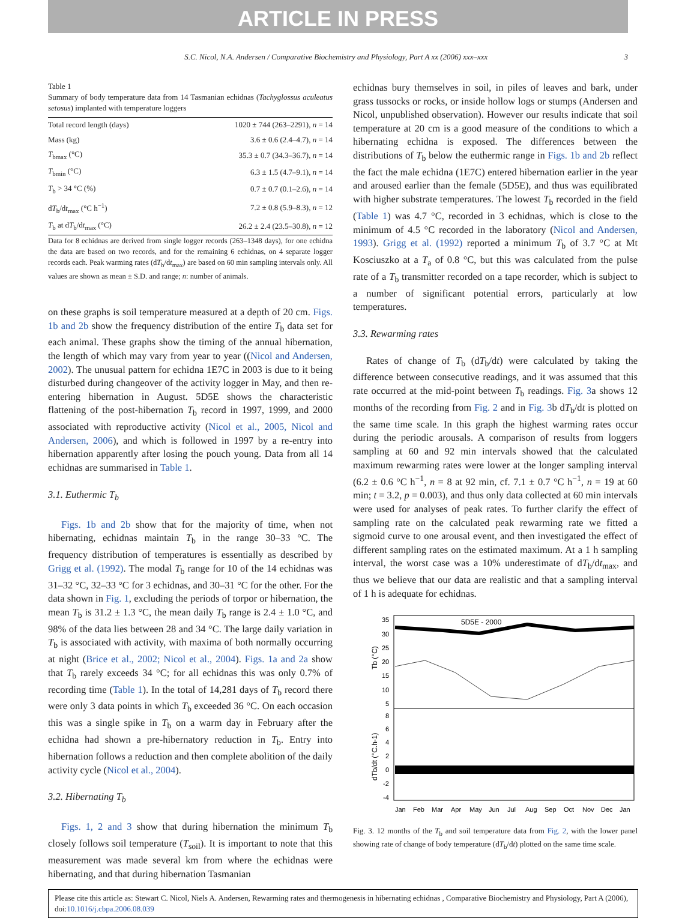ARTICLE IN PRESS
S.C. Nicol, N.A. Andersen / Comparative Biochemistry and Physiology, Part A xx (2006) xxx–xxx 3
Table 1
Summary of body temperature data from 14 Tasmanian echidnas (Tachyglossus aculeatus setosus) implanted with temperature loggers
| Total record length (days) | 1020 ± 744 (263–2291), n = 14 |
| Mass (kg) | 3.6 ± 0.6 (2.4–4.7), n = 14 |
| T<sub>bmax</sub> (°C) | 35.3 ± 0.7 (34.3–36.7), n = 14 |
| T<sub>bmin</sub> (°C) | 6.3 ± 1.5 (4.7–9.1), n = 14 |
| T<sub>b</sub> > 34 °C (%) | 0.7 ± 0.7 (0.1–2.6), n = 14 |
| d T<sub>b</sub>/d t<sub>max</sub> (°C h<sup>−1</sup>) | 7.2 ± 0.8 (5.9–8.3), n = 12 |
| T<sub>b</sub> at d T<sub>b</sub>/d t<sub>max</sub> (°C) | 26.2 ± 2.4 (23.5–30.8), n = 12 |
Data for 8 echidnas are derived from single logger records (263–1348 days), for one echidna the data are based on two records, and for the remaining 6 echidnas, on 4 separate logger records each. Peak warming rates (dT<sub>b</sub>/dt<sub>max</sub>) are based on 60 min sampling intervals only. All values are shown as mean ± S.D. and range; n: number of animals.
on these graphs is soil temperature measured at a depth of 20 cm. Figs. 1b and 2b show the frequency distribution of the entire T<sub>b</sub> data set for each animal. These graphs show the timing of the annual hibernation, the length of which may vary from year to year ((Nicol and Andersen, 2002). The unusual pattern for echidna 1E7C in 2003 is due to it being disturbed during changeover of the activity logger in May, and then re-entering hibernation in August. 5D5E shows the characteristic flattening of the post-hibernation T<sub>b</sub> record in 1997, 1999, and 2000 associated with reproductive activity (Nicol et al., 2005, Nicol and Andersen, 2006), and which is followed in 1997 by a re-entry into hibernation apparently after losing the pouch young. Data from all 14 echidnas are summarised in Table 1.
3.1. Euthermic T<sub>b</sub>
Figs. 1b and 2b show that for the majority of time, when not hibernating, echidnas maintain T<sub>b</sub> in the range 30–33 °C. The frequency distribution of temperatures is essentially as described by Grigg et al. (1992). The modal T<sub>b</sub> range for 10 of the 14 echidnas was 31–32 °C, 32–33 °C for 3 echidnas, and 30–31 °C for the other. For the data shown in Fig. 1, excluding the periods of torpor or hibernation, the mean T<sub>b</sub> is 31.2 ± 1.3 °C, the mean daily T<sub>b</sub> range is 2.4 ± 1.0 °C, and 98% of the data lies between 28 and 34 °C. The large daily variation in T<sub>b</sub> is associated with activity, with maxima of both normally occurring at night (Brice et al., 2002; Nicol et al., 2004). Figs. 1a and 2a show that T<sub>b</sub> rarely exceeds 34 °C; for all echidnas this was only 0.7% of recording time (Table 1). In the total of 14,281 days of T<sub>b</sub> record there were only 3 data points in which T<sub>b</sub> exceeded 36 °C. On each occasion this was a single spike in T<sub>b</sub> on a warm day in February after the echidna had shown a pre-hibernatory reduction in T<sub>b</sub>. Entry into hibernation follows a reduction and then complete abolition of the daily activity cycle (Nicol et al., 2004).
3.2. Hibernating T<sub>b</sub>
Figs. 1, 2 and 3 show that during hibernation the minimum T<sub>b</sub> closely follows soil temperature (T<sub>soil</sub>). It is important to note that this measurement was made several km from where the echidnas were hibernating, and that during hibernation Tasmanian
echidnas bury themselves in soil, in piles of leaves and bark, under grass tussocks or rocks, or inside hollow logs or stumps (Andersen and Nicol, unpublished observation). However our results indicate that soil temperature at 20 cm is a good measure of the conditions to which a hibernating echidna is exposed. The differences between the distributions of T<sub>b</sub> below the euthermic range in Figs. 1b and 2b reflect the fact the male echidna (1E7C) entered hibernation earlier in the year and aroused earlier than the female (5D5E), and thus was equilibrated with higher substrate temperatures. The lowest T<sub>b</sub> recorded in the field (Table 1) was 4.7 °C, recorded in 3 echidnas, which is close to the minimum of 4.5 °C recorded in the laboratory (Nicol and Andersen, 1993). Grigg et al. (1992) reported a minimum T<sub>b</sub> of 3.7 °C at Mt Kosciuszko at a T<sub>a</sub> of 0.8 °C, but this was calculated from the pulse rate of a T<sub>b</sub> transmitter recorded on a tape recorder, which is subject to a number of significant potential errors, particularly at low temperatures.
3.3. Rewarming rates
Rates of change of T<sub>b</sub> (dT<sub>b</sub>/dt) were calculated by taking the difference between consecutive readings, and it was assumed that this rate occurred at the mid-point between T<sub>b</sub> readings. Fig. 3a shows 12 months of the recording from Fig. 2 and in Fig. 3b dT<sub>b</sub>/dt is plotted on the same time scale. In this graph the highest warming rates occur during the periodic arousals. A comparison of results from loggers sampling at 60 and 92 min intervals showed that the calculated maximum rewarming rates were lower at the longer sampling interval (6.2 ± 0.6 °C h<sup>−1</sup>, n = 8 at 92 min, cf. 7.1 ± 0.7 °C h<sup>−1</sup>, n = 19 at 60 min; t = 3.2, p = 0.003), and thus only data collected at 60 min intervals were used for analyses of peak rates. To further clarify the effect of sampling rate on the calculated peak rewarming rate we fitted a sigmoid curve to one arousal event, and then investigated the effect of different sampling rates on the estimated maximum. At a 1 h sampling interval, the worst case was a 10% underestimate of dT<sub>b</sub>/dt<sub>max</sub>, and thus we believe that our data are realistic and that a sampling interval of 1 h is adequate for echidnas.
5D5E - 2000
35
30
25
20
15
10
5
8
6
4
2
0
-2
-4
Tb (°C)
dTb/dt (°C.h-1)
Jan
Feb
Mar
Apr
May
Jun
Jul
Aug
Sep
Oct
Nov
Dec
Jan
Fig. 3. 12 months of the T<sub>b</sub> and soil temperature data from Fig. 2, with the lower panel showing rate of change of body temperature (dT<sub>b</sub>/dt) plotted on the same time scale.
Please cite this article as: Stewart C. Nicol, Niels A. Andersen, Rewarming rates and thermogenesis in hibernating echidnas , Comparative Biochemistry and Physiology, Part A (2006), doi:10.1016/j.cbpa.2006.08.039